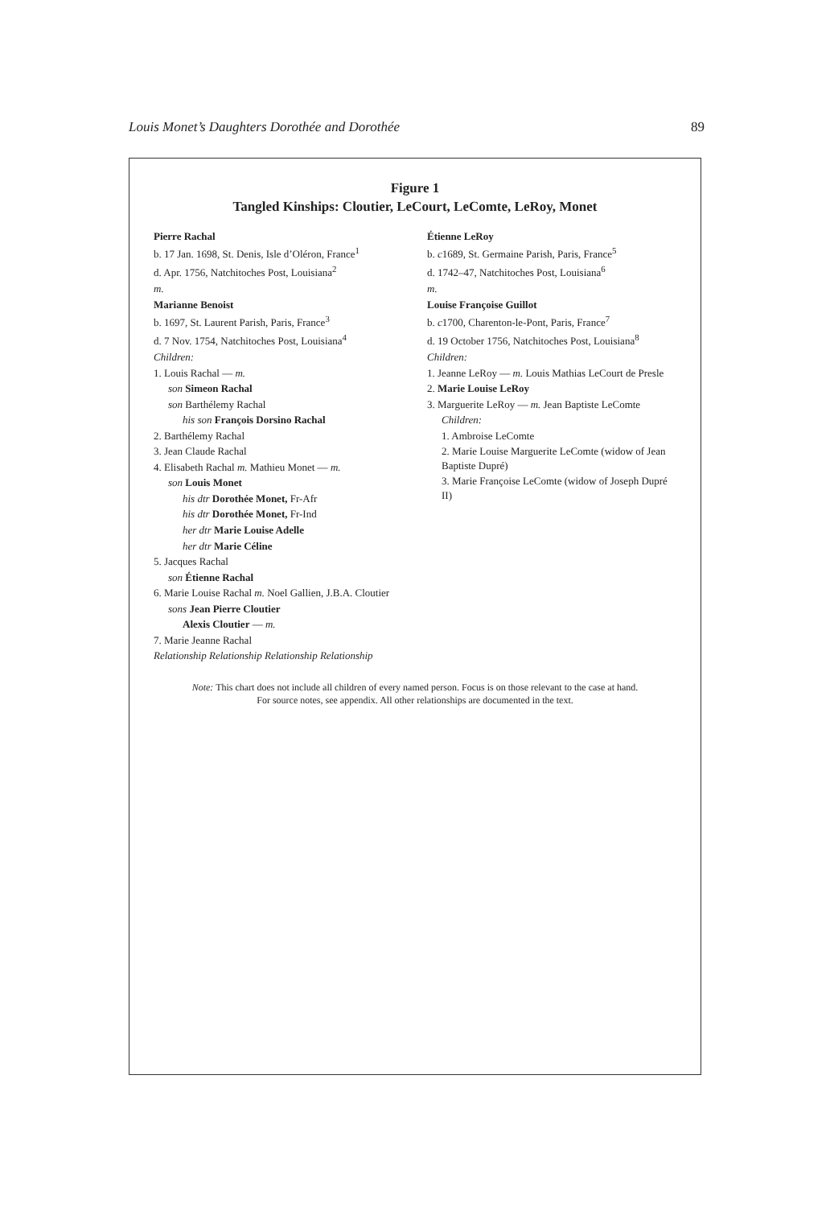Louis Monet’s Daughters Dorothée and Dorothée 89
Figure 1
Tangled Kinships: Cloutier, LeCourt, LeComte, LeRoy, Monet
Pierre Rachal
b. 17 Jan. 1698, St. Denis, Isle d’Oléron, France<sup>1</sup>
d. Apr. 1756, Natchitoches Post, Louisiana<sup>2</sup>
m.
Marianne Benoist
b. 1697, St. Laurent Parish, Paris, France<sup>3</sup>
d. 7 Nov. 1754, Natchitoches Post, Louisiana<sup>4</sup>
Children:
1. Louis Rachal — m.
son Simeon Rachal
son Barthélemy Rachal
his son François Dorsino Rachal
2. Barthélemy Rachal
3. Jean Claude Rachal
4. Elisabeth Rachal m. Mathieu Monet — m.
son Louis Monet
his dtr Dorothée Monet, Fr-Afr
his dtr Dorothée Monet, Fr-Ind
her dtr Marie Louise Adelle
her dtr Marie Céline
5. Jacques Rachal
son Étienne Rachal
6. Marie Louise Rachal m. Noel Gallien, J.B.A. Cloutier
sons Jean Pierre Cloutier
Alexis Cloutier — m.
7. Marie Jeanne Rachal
Relationship Relationship Relationship Relationship
Étienne LeRoy
b. c1689, St. Germaine Parish, Paris, France<sup>5</sup>
d. 1742–47, Natchitoches Post, Louisiana<sup>6</sup>
m.
Louise Françoise Guillot
b. c1700, Charenton-le-Pont, Paris, France<sup>7</sup>
d. 19 October 1756, Natchitoches Post, Louisiana<sup>8</sup>
Children:
1. Jeanne LeRoy — m. Louis Mathias LeCourt de Presle
2. Marie Louise LeRoy
3. Marguerite LeRoy — m. Jean Baptiste LeComte
Children:
1. Ambroise LeComte
2. Marie Louise Marguerite LeComte (widow of Jean Baptiste Dupré)
3. Marie Françoise LeComte (widow of Joseph Dupré II)
Note: This chart does not include all children of every named person. Focus is on those relevant to the case at hand.
For source notes, see appendix. All other relationships are documented in the text.